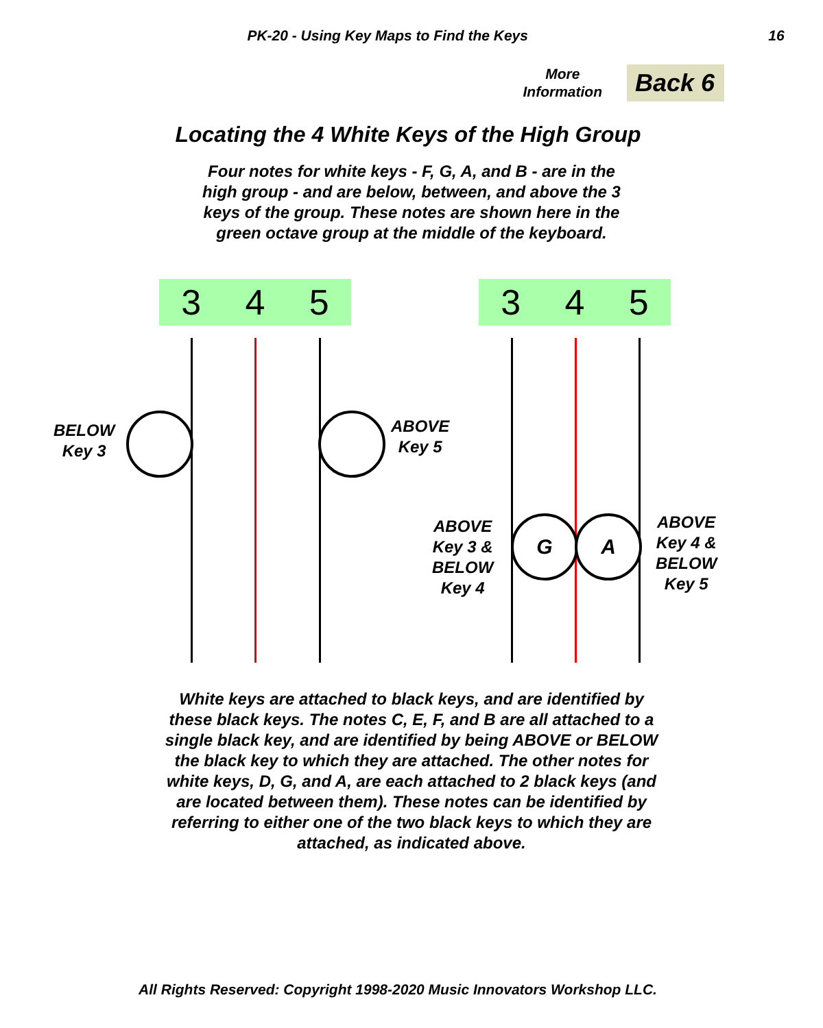PK-20 - Using Key Maps to Find the Keys 16
More
Information
Back 6
Locating the 4 White Keys of the High Group
Four notes for white keys - F, G, A, and B - are in the
high group - and are below, between, and above the 3
keys of the group. These notes are shown here in the
green octave group at the middle of the keyboard.
3 4 5 3 4 5
BELOW
Key 3
ABOVE
Key 5
ABOVE
Key 3 &
BELOW
Key 4
G A
ABOVE
Key 4 &
BELOW
Key 5
White keys are attached to black keys, and are identified by
these black keys. The notes C, E, F, and B are all attached to a
single black key, and are identified by being ABOVE or BELOW
the black key to which they are attached. The other notes for
white keys, D, G, and A, are each attached to 2 black keys (and
are located between them). These notes can be identified by
referring to either one of the two black keys to which they are
attached, as indicated above.
All Rights Reserved: Copyright 1998-2020 Music Innovators Workshop LLC.